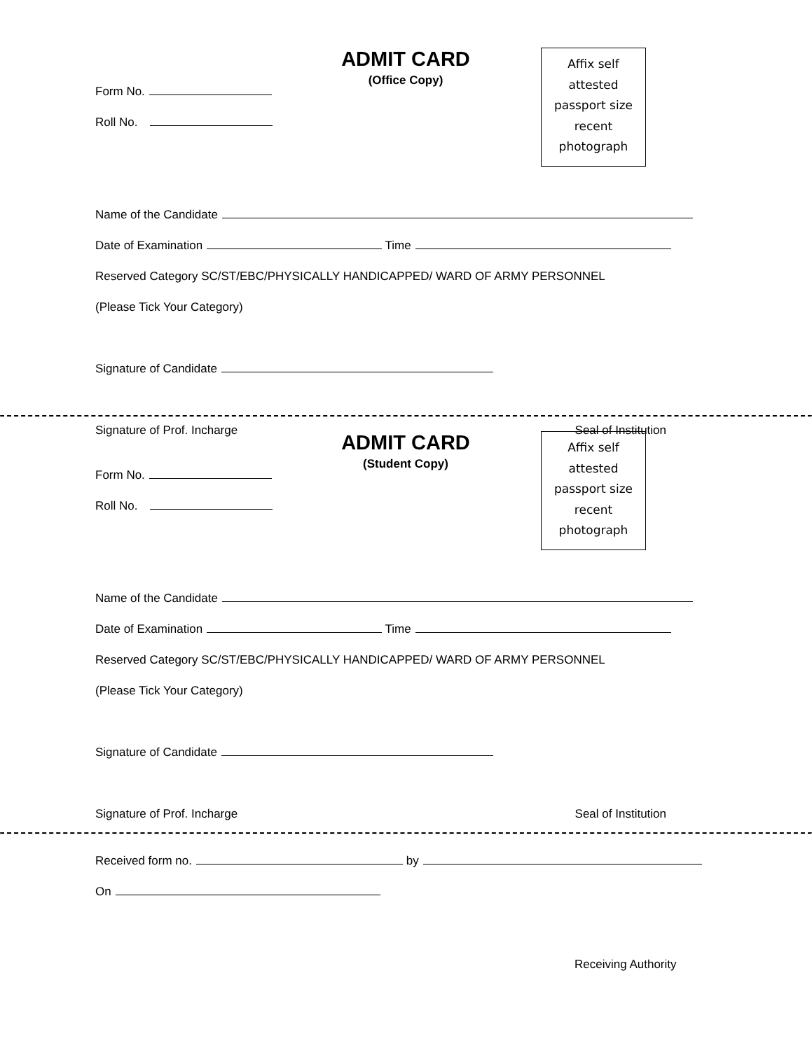Affix self
attested
passport size
recent
photograph
ADMIT CARD
(Office Copy)
Form No.
Roll No.
Name of the Candidate
Date of Examination Time
Reserved Category SC/ST/EBC/PHYSICALLY HANDICAPPED/ WARD OF ARMY PERSONNEL
(Please Tick Your Category)
Signature of Candidate
Signature of Prof. Incharge Seal of Institution
Affix self
attested
passport size
recent
photograph
ADMIT CARD
(Student Copy)
Form No.
Roll No.
Name of the Candidate
Date of Examination Time
Reserved Category SC/ST/EBC/PHYSICALLY HANDICAPPED/ WARD OF ARMY PERSONNEL
(Please Tick Your Category)
Signature of Candidate
Signature of Prof. Incharge Seal of Institution
Received form no. by
On
Receiving Authority